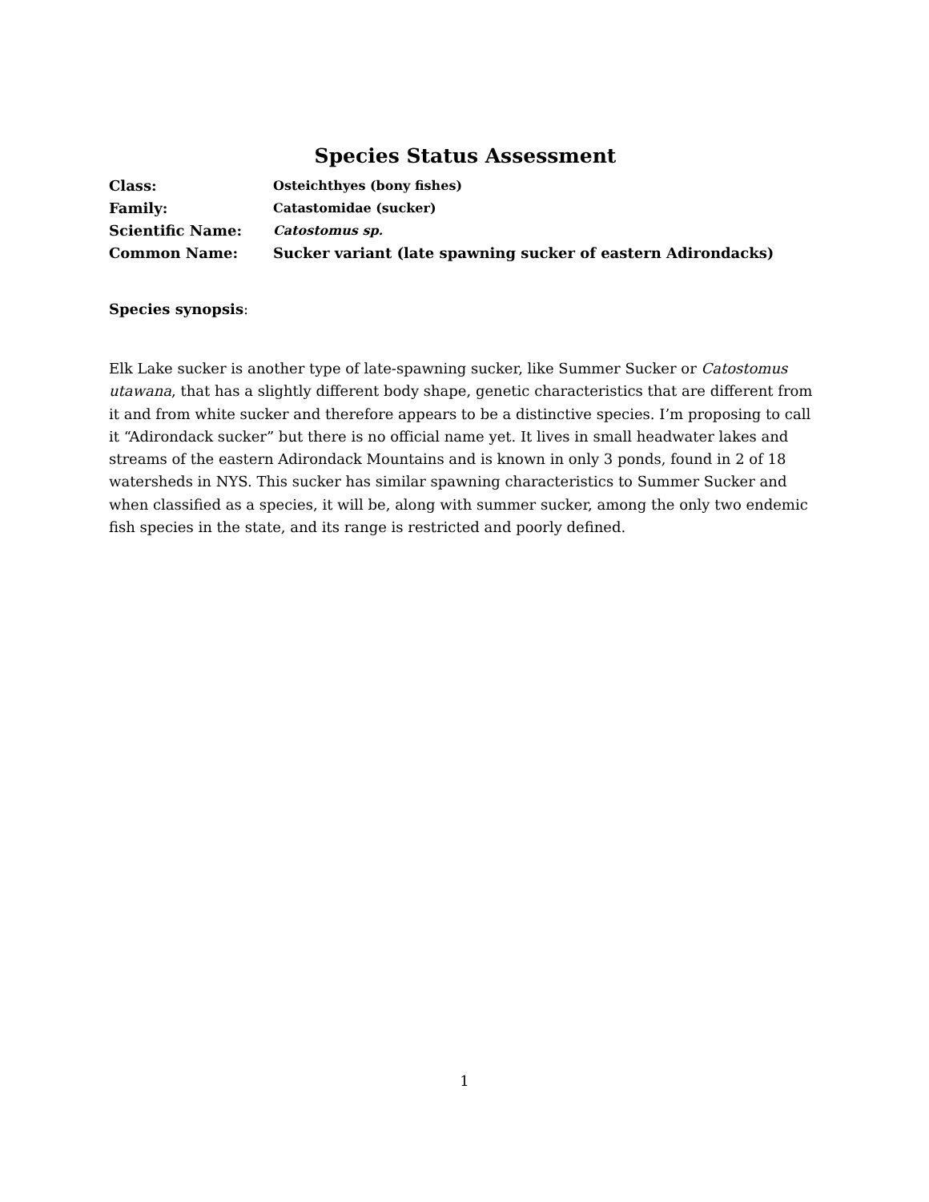Species Status Assessment
| Class: | Osteichthyes (bony fishes) |
| Family: | Catastomidae (sucker) |
| Scientific Name: | Catostomus sp. |
| Common Name: | Sucker variant (late spawning sucker of eastern Adirondacks) |
Species synopsis:
Elk Lake sucker is another type of late-spawning sucker, like Summer Sucker or Catostomus utawana, that has a slightly different body shape, genetic characteristics that are different from it and from white sucker and therefore appears to be a distinctive species. I’m proposing to call it “Adirondack sucker” but there is no official name yet. It lives in small headwater lakes and streams of the eastern Adirondack Mountains and is known in only 3 ponds, found in 2 of 18 watersheds in NYS. This sucker has similar spawning characteristics to Summer Sucker and when classified as a species, it will be, along with summer sucker, among the only two endemic fish species in the state, and its range is restricted and poorly defined.
1